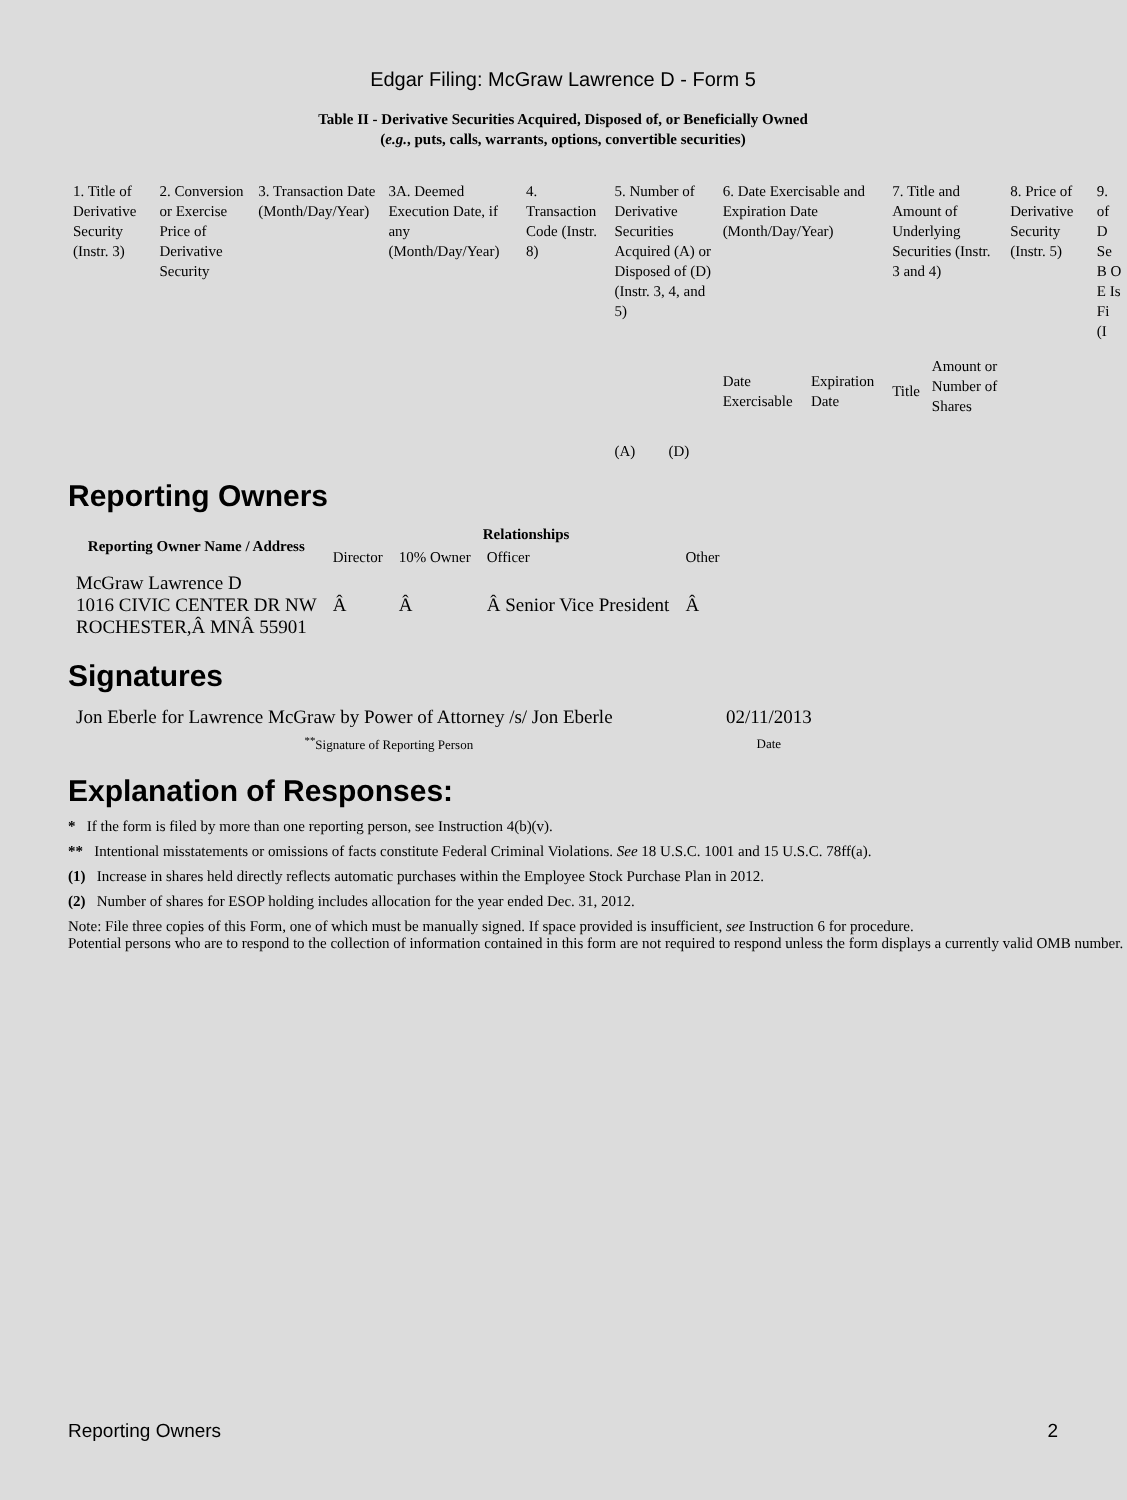Edgar Filing: McGraw Lawrence D - Form 5
Table II - Derivative Securities Acquired, Disposed of, or Beneficially Owned
(e.g., puts, calls, warrants, options, convertible securities)
| 1. Title of Derivative Security (Instr. 3) | 2. Conversion or Exercise Price of Derivative Security | 3. Transaction Date (Month/Day/Year) | 3A. Deemed Execution Date, if any (Month/Day/Year) | 4. Transaction Code (Instr. 8) | 5. Number of Derivative Securities Acquired (A) or Disposed of (D) (Instr. 3, 4, and 5) | | 6. Date Exercisable and Expiration Date (Month/Day/Year) | | 7. Title and Amount of Underlying Securities (Instr. 3 and 4) | | 8. Price of Derivative Security (Instr. 5) | 9. of D Se B O E Is Fi (I |
| | | | | | (A) | (D) | Date Exercisable | Expiration Date | Title | Amount or Number of Shares | | |
Reporting Owners
| Reporting Owner Name / Address | Relationships | | | |
| --- | --- | --- | --- | --- |
| | Director | 10% Owner | Officer | Other |
| McGraw Lawrence D 1016 CIVIC CENTER DR NW ROCHESTER,Â MNÂ 55901 | Â | Â | Â Senior Vice President | Â |
Signatures
| Jon Eberle for Lawrence McGraw by Power of Attorney /s/ Jon Eberle | 02/11/2013 |
| <sup>**</sup> Signature of Reporting Person | Date |
Explanation of Responses:
* If the form is filed by more than one reporting person, see Instruction 4(b)(v).
** Intentional misstatements or omissions of facts constitute Federal Criminal Violations. See 18 U.S.C. 1001 and 15 U.S.C. 78ff(a).
(1) Increase in shares held directly reflects automatic purchases within the Employee Stock Purchase Plan in 2012.
(2) Number of shares for ESOP holding includes allocation for the year ended Dec. 31, 2012.
Note: File three copies of this Form, one of which must be manually signed. If space provided is insufficient, see Instruction 6 for procedure.
Potential persons who are to respond to the collection of information contained in this form are not required to respond unless the form displays a currently valid OMB number.
Reporting Owners 2